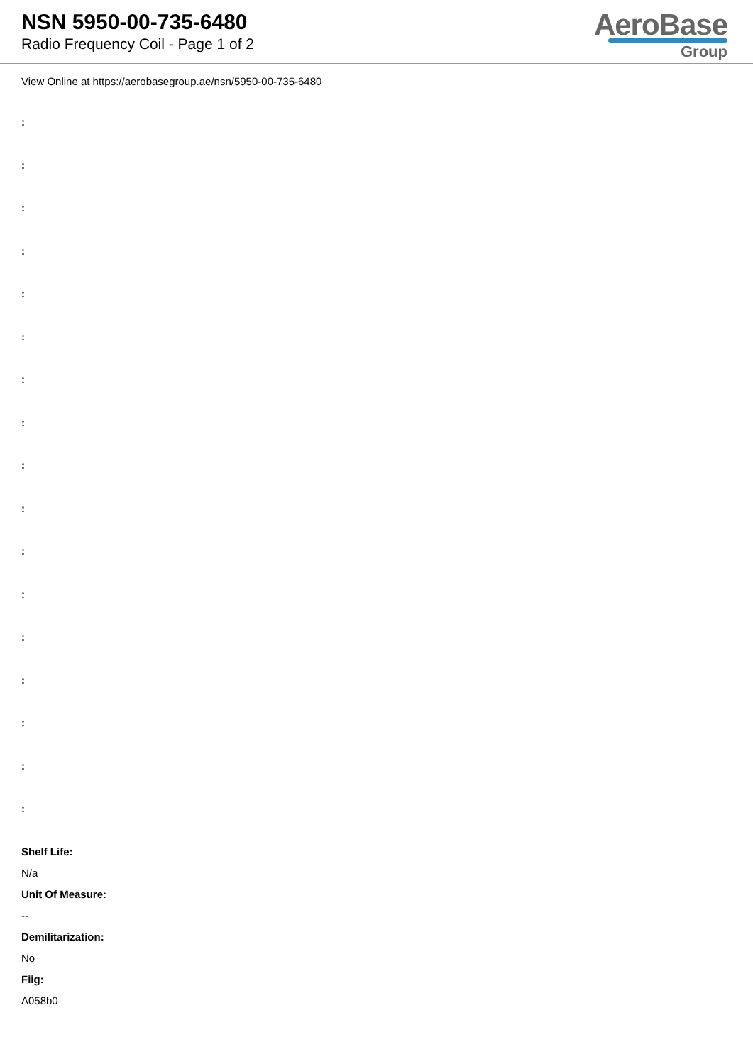NSN 5950-00-735-6480
Radio Frequency Coil - Page 1 of 2
AeroBase
Group
View Online at https://aerobasegroup.ae/nsn/5950-00-735-6480
:
:
:
:
:
:
:
:
:
:
:
:
:
:
:
:
:
Shelf Life:
N/a
Unit Of Measure:
--
Demilitarization:
No
Fiig:
A058b0